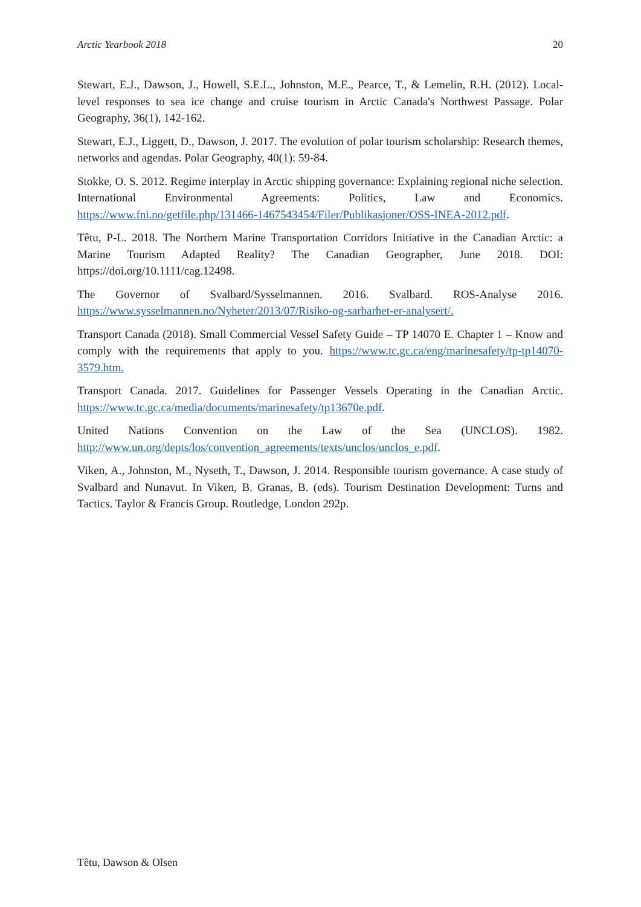Arctic Yearbook 2018 20
Stewart, E.J., Dawson, J., Howell, S.E.L., Johnston, M.E., Pearce, T., & Lemelin, R.H. (2012). Local-level responses to sea ice change and cruise tourism in Arctic Canada's Northwest Passage. Polar Geography, 36(1), 142-162.
Stewart, E.J., Liggett, D., Dawson, J. 2017. The evolution of polar tourism scholarship: Research themes, networks and agendas. Polar Geography, 40(1): 59-84.
Stokke, O. S. 2012. Regime interplay in Arctic shipping governance: Explaining regional niche selection. International Environmental Agreements: Politics, Law and Economics. https://www.fni.no/getfile.php/131466-1467543454/Filer/Publikasjoner/OSS-INEA-2012.pdf.
Têtu, P-L. 2018. The Northern Marine Transportation Corridors Initiative in the Canadian Arctic: a Marine Tourism Adapted Reality? The Canadian Geographer, June 2018. DOI: https://doi.org/10.1111/cag.12498.
The Governor of Svalbard/Sysselmannen. 2016. Svalbard. ROS-Analyse 2016. https://www.sysselmannen.no/Nyheter/2013/07/Risiko-og-sarbarhet-er-analysert/.
Transport Canada (2018). Small Commercial Vessel Safety Guide – TP 14070 E. Chapter 1 – Know and comply with the requirements that apply to you. https://www.tc.gc.ca/eng/marinesafety/tp-tp14070-3579.htm.
Transport Canada. 2017. Guidelines for Passenger Vessels Operating in the Canadian Arctic. https://www.tc.gc.ca/media/documents/marinesafety/tp13670e.pdf.
United Nations Convention on the Law of the Sea (UNCLOS). 1982. http://www.un.org/depts/los/convention_agreements/texts/unclos/unclos_e.pdf.
Viken, A., Johnston, M., Nyseth, T., Dawson, J. 2014. Responsible tourism governance. A case study of Svalbard and Nunavut. In Viken, B. Granas, B. (eds). Tourism Destination Development: Turns and Tactics. Taylor & Francis Group. Routledge, London 292p.
Têtu, Dawson & Olsen